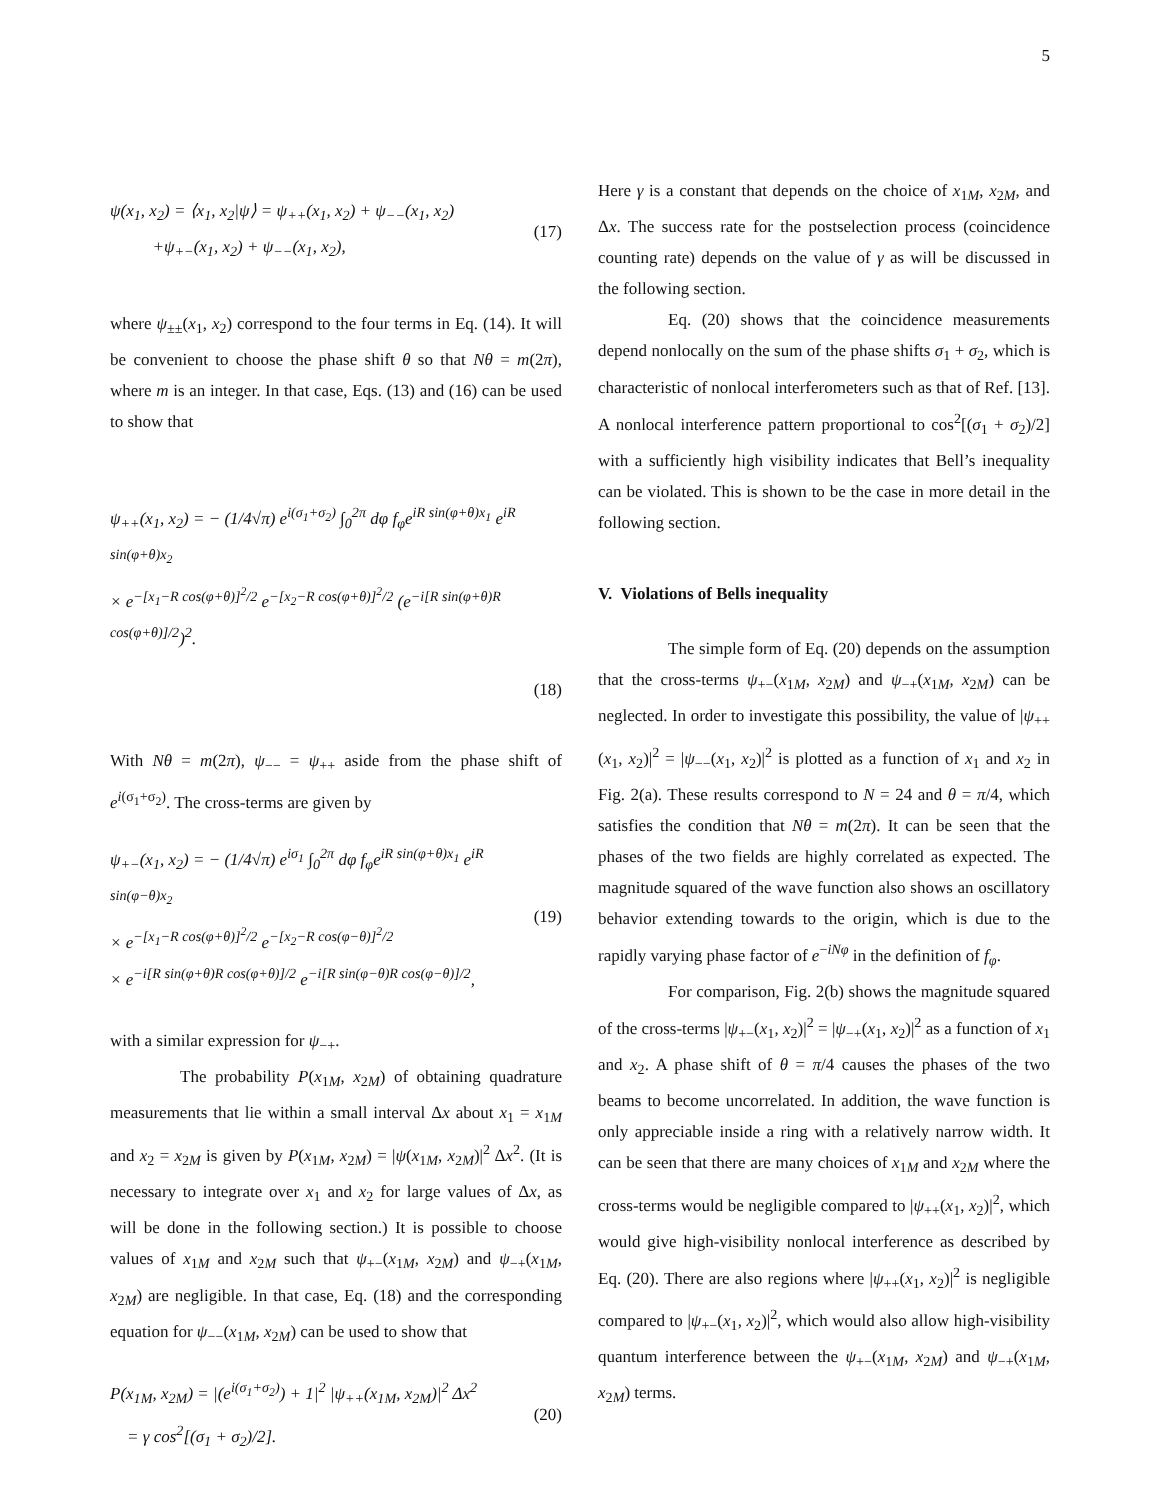5
ψ(x<sub>1</sub>, x<sub>2</sub>) = ⟨x<sub>1</sub>, x<sub>2</sub>|ψ⟩ = ψ<sub>++</sub>(x<sub>1</sub>, x<sub>2</sub>) + ψ<sub>−−</sub>(x<sub>1</sub>, x<sub>2</sub>)
+ψ<sub>+−</sub>(x<sub>1</sub>, x<sub>2</sub>) + ψ<sub>−−</sub>(x<sub>1</sub>, x<sub>2</sub>),
(17)
where ψ<sub>±±</sub>(x<sub>1</sub>, x<sub>2</sub>) correspond to the four terms in Eq. (14). It will be convenient to choose the phase shift θ so that Nθ = m(2π), where m is an integer. In that case, Eqs. (13) and (16) can be used to show that
ψ<sub>++</sub>(x<sub>1</sub>, x<sub>2</sub>) = − (1/4√π) e<sup>i(σ<sub>1</sub>+σ<sub>2</sub>)</sup> ∫<sub>0</sub><sup>2π</sup> dφ f<sub>φ</sub>e<sup>iR sin(φ+θ)x<sub>1</sub></sup> e<sup>iR sin(φ+θ)x<sub>2</sub></sup>
× e<sup>−[x<sub>1</sub>−R cos(φ+θ)]<sup>2</sup>/2</sup> e<sup>−[x<sub>2</sub>−R cos(φ+θ)]<sup>2</sup>/2</sup> (e<sup>−i[R sin(φ+θ)R cos(φ+θ)]/2</sup>)<sup>2</sup>.
(18)
With Nθ = m(2π), ψ<sub>−−</sub> = ψ<sub>++</sub> aside from the phase shift of e<sup>i(σ<sub>1</sub>+σ<sub>2</sub>)</sup>. The cross-terms are given by
ψ<sub>+−</sub>(x<sub>1</sub>, x<sub>2</sub>) = − (1/4√π) e<sup>iσ<sub>1</sub></sup> ∫<sub>0</sub><sup>2π</sup> dφ f<sub>φ</sub>e<sup>iR sin(φ+θ)x<sub>1</sub></sup> e<sup>iR sin(φ−θ)x<sub>2</sub></sup>
× e<sup>−[x<sub>1</sub>−R cos(φ+θ)]<sup>2</sup>/2</sup> e<sup>−[x<sub>2</sub>−R cos(φ−θ)]<sup>2</sup>/2</sup>
× e<sup>−i[R sin(φ+θ)R cos(φ+θ)]/2</sup> e<sup>−i[R sin(φ−θ)R cos(φ−θ)]/2</sup>,
(19)
with a similar expression for ψ<sub>−+</sub>.
The probability P(x<sub>1M</sub>, x<sub>2M</sub>) of obtaining quadrature measurements that lie within a small interval Δx about x<sub>1</sub> = x<sub>1M</sub> and x<sub>2</sub> = x<sub>2M</sub> is given by P(x<sub>1M</sub>, x<sub>2M</sub>) = |ψ(x<sub>1M</sub>, x<sub>2M</sub>)|<sup>2</sup> Δx<sup>2</sup>. (It is necessary to integrate over x<sub>1</sub> and x<sub>2</sub> for large values of Δx, as will be done in the following section.) It is possible to choose values of x<sub>1M</sub> and x<sub>2M</sub> such that ψ<sub>+−</sub>(x<sub>1M</sub>, x<sub>2M</sub>) and ψ<sub>−+</sub>(x<sub>1M</sub>, x<sub>2M</sub>) are negligible. In that case, Eq. (18) and the corresponding equation for ψ<sub>−−</sub>(x<sub>1M</sub>, x<sub>2M</sub>) can be used to show that
P(x<sub>1M</sub>, x<sub>2M</sub>) = |(e<sup>i(σ<sub>1</sub>+σ<sub>2</sub>)</sup>) + 1|<sup>2</sup> |ψ<sub>++</sub>(x<sub>1M</sub>, x<sub>2M</sub>)|<sup>2</sup> Δx<sup>2</sup>
= γ cos<sup>2</sup>[(σ<sub>1</sub> + σ<sub>2</sub>)/2].
(20)
Here γ is a constant that depends on the choice of x<sub>1M</sub>, x<sub>2M</sub>, and Δx. The success rate for the postselection process (coincidence counting rate) depends on the value of γ as will be discussed in the following section.
Eq. (20) shows that the coincidence measurements depend nonlocally on the sum of the phase shifts σ<sub>1</sub> + σ<sub>2</sub>, which is characteristic of nonlocal interferometers such as that of Ref. [13]. A nonlocal interference pattern proportional to cos<sup>2</sup>[(σ<sub>1</sub> + σ<sub>2</sub>)/2] with a sufficiently high visibility indicates that Bell’s inequality can be violated. This is shown to be the case in more detail in the following section.
V. Violations of Bells inequality
The simple form of Eq. (20) depends on the assumption that the cross-terms ψ<sub>+−</sub>(x<sub>1M</sub>, x<sub>2M</sub>) and ψ<sub>−+</sub>(x<sub>1M</sub>, x<sub>2M</sub>) can be neglected. In order to investigate this possibility, the value of |ψ<sub>++</sub>(x<sub>1</sub>, x<sub>2</sub>)|<sup>2</sup> = |ψ<sub>−−</sub>(x<sub>1</sub>, x<sub>2</sub>)|<sup>2</sup> is plotted as a function of x<sub>1</sub> and x<sub>2</sub> in Fig. 2(a). These results correspond to N = 24 and θ = π/4, which satisfies the condition that Nθ = m(2π). It can be seen that the phases of the two fields are highly correlated as expected. The magnitude squared of the wave function also shows an oscillatory behavior extending towards to the origin, which is due to the rapidly varying phase factor of e<sup>−iNφ</sup> in the definition of f<sub>φ</sub>.
For comparison, Fig. 2(b) shows the magnitude squared of the cross-terms |ψ<sub>+−</sub>(x<sub>1</sub>, x<sub>2</sub>)|<sup>2</sup> = |ψ<sub>−+</sub>(x<sub>1</sub>, x<sub>2</sub>)|<sup>2</sup> as a function of x<sub>1</sub> and x<sub>2</sub>. A phase shift of θ = π/4 causes the phases of the two beams to become uncorrelated. In addition, the wave function is only appreciable inside a ring with a relatively narrow width. It can be seen that there are many choices of x<sub>1M</sub> and x<sub>2M</sub> where the cross-terms would be negligible compared to |ψ<sub>++</sub>(x<sub>1</sub>, x<sub>2</sub>)|<sup>2</sup>, which would give high-visibility nonlocal interference as described by Eq. (20). There are also regions where |ψ<sub>++</sub>(x<sub>1</sub>, x<sub>2</sub>)|<sup>2</sup> is negligible compared to |ψ<sub>+−</sub>(x<sub>1</sub>, x<sub>2</sub>)|<sup>2</sup>, which would also allow high-visibility quantum interference between the ψ<sub>+−</sub>(x<sub>1M</sub>, x<sub>2M</sub>) and ψ<sub>−+</sub>(x<sub>1M</sub>, x<sub>2M</sub>) terms.